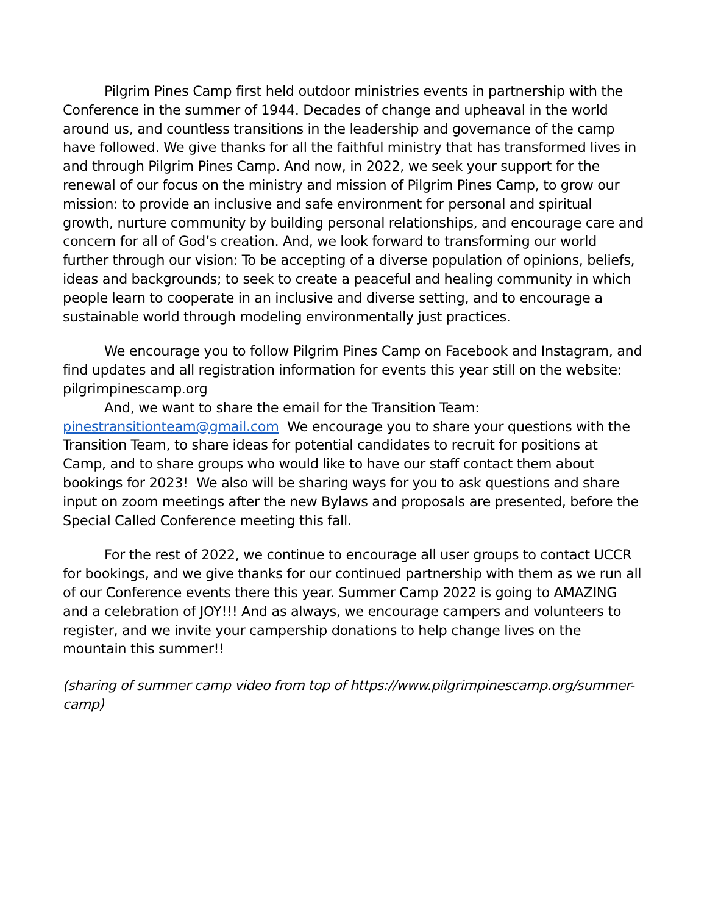Pilgrim Pines Camp first held outdoor ministries events in partnership with the Conference in the summer of 1944. Decades of change and upheaval in the world around us, and countless transitions in the leadership and governance of the camp have followed. We give thanks for all the faithful ministry that has transformed lives in and through Pilgrim Pines Camp. And now, in 2022, we seek your support for the renewal of our focus on the ministry and mission of Pilgrim Pines Camp, to grow our mission: to provide an inclusive and safe environment for personal and spiritual growth, nurture community by building personal relationships, and encourage care and concern for all of God’s creation. And, we look forward to transforming our world further through our vision: To be accepting of a diverse population of opinions, beliefs, ideas and backgrounds; to seek to create a peaceful and healing community in which people learn to cooperate in an inclusive and diverse setting, and to encourage a sustainable world through modeling environmentally just practices.
We encourage you to follow Pilgrim Pines Camp on Facebook and Instagram, and find updates and all registration information for events this year still on the website: pilgrimpinescamp.org
And, we want to share the email for the Transition Team: pinestransitionteam@gmail.com We encourage you to share your questions with the Transition Team, to share ideas for potential candidates to recruit for positions at Camp, and to share groups who would like to have our staff contact them about bookings for 2023! We also will be sharing ways for you to ask questions and share input on zoom meetings after the new Bylaws and proposals are presented, before the Special Called Conference meeting this fall.
For the rest of 2022, we continue to encourage all user groups to contact UCCR for bookings, and we give thanks for our continued partnership with them as we run all of our Conference events there this year. Summer Camp 2022 is going to AMAZING and a celebration of JOY!!! And as always, we encourage campers and volunteers to register, and we invite your campership donations to help change lives on the mountain this summer!!
(sharing of summer camp video from top of https://www.pilgrimpinescamp.org/summer-camp)